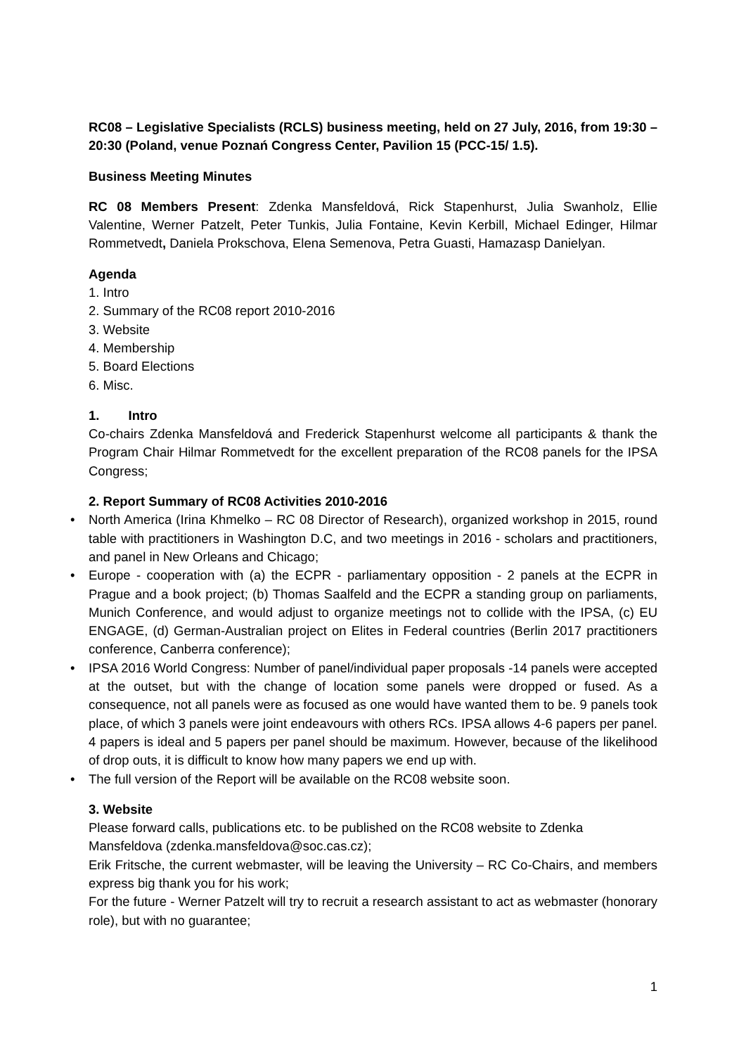RC08 – Legislative Specialists (RCLS) business meeting, held on 27 July, 2016, from 19:30 – 20:30 (Poland, venue Poznań Congress Center, Pavilion 15 (PCC-15/ 1.5).
Business Meeting Minutes
RC 08 Members Present: Zdenka Mansfeldová, Rick Stapenhurst, Julia Swanholz, Ellie Valentine, Werner Patzelt, Peter Tunkis, Julia Fontaine, Kevin Kerbill, Michael Edinger, Hilmar Rommetvedt, Daniela Prokschova, Elena Semenova, Petra Guasti, Hamazasp Danielyan.
Agenda
1. Intro
2. Summary of the RC08 report 2010-2016
3. Website
4. Membership
5. Board Elections
6. Misc.
1. Intro
Co-chairs Zdenka Mansfeldová and Frederick Stapenhurst welcome all participants & thank the Program Chair Hilmar Rommetvedt for the excellent preparation of the RC08 panels for the IPSA Congress;
2. Report Summary of RC08 Activities 2010-2016
• North America (Irina Khmelko – RC 08 Director of Research), organized workshop in 2015, round table with practitioners in Washington D.C, and two meetings in 2016 - scholars and practitioners, and panel in New Orleans and Chicago;
• Europe - cooperation with (a) the ECPR - parliamentary opposition - 2 panels at the ECPR in Prague and a book project; (b) Thomas Saalfeld and the ECPR a standing group on parliaments, Munich Conference, and would adjust to organize meetings not to collide with the IPSA, (c) EU ENGAGE, (d) German-Australian project on Elites in Federal countries (Berlin 2017 practitioners conference, Canberra conference);
• IPSA 2016 World Congress: Number of panel/individual paper proposals -14 panels were accepted at the outset, but with the change of location some panels were dropped or fused. As a consequence, not all panels were as focused as one would have wanted them to be. 9 panels took place, of which 3 panels were joint endeavours with others RCs. IPSA allows 4-6 papers per panel. 4 papers is ideal and 5 papers per panel should be maximum. However, because of the likelihood of drop outs, it is difficult to know how many papers we end up with.
• The full version of the Report will be available on the RC08 website soon.
3. Website
Please forward calls, publications etc. to be published on the RC08 website to Zdenka Mansfeldova (zdenka.mansfeldova@soc.cas.cz);
Erik Fritsche, the current webmaster, will be leaving the University – RC Co-Chairs, and members express big thank you for his work;
For the future - Werner Patzelt will try to recruit a research assistant to act as webmaster (honorary role), but with no guarantee;
1